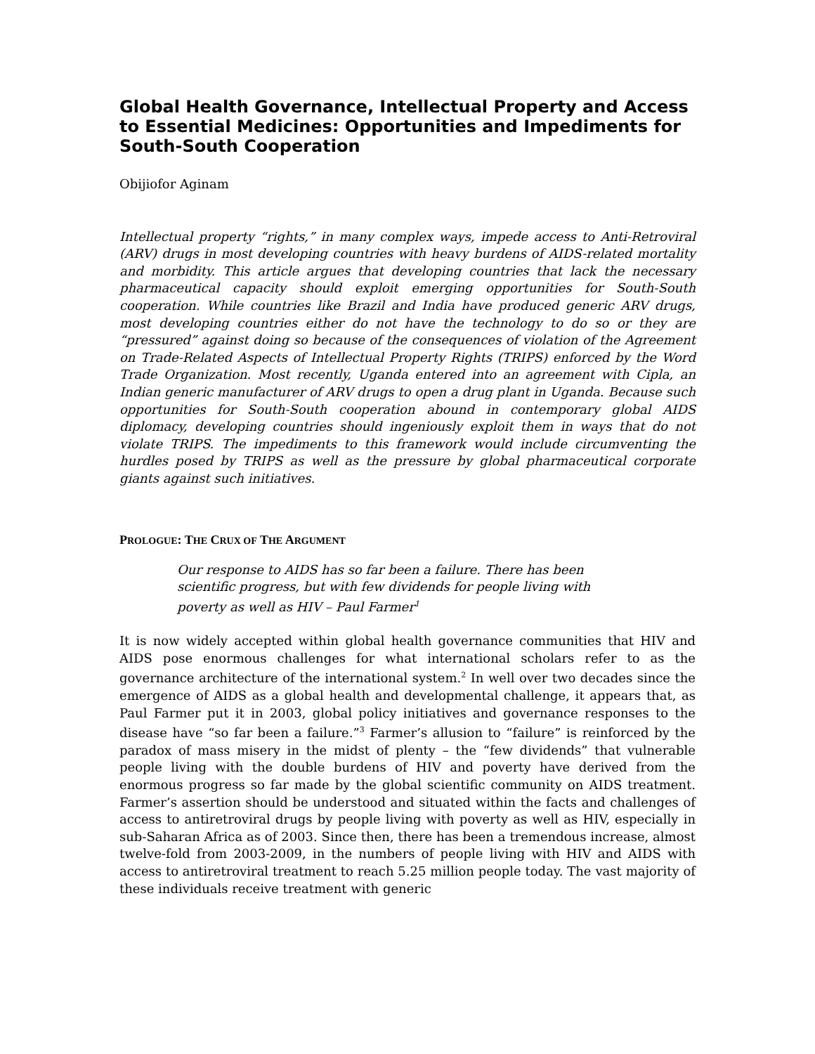Global Health Governance, Intellectual Property and Access to Essential Medicines: Opportunities and Impediments for South-South Cooperation
Obijiofor Aginam
Intellectual property “rights,” in many complex ways, impede access to Anti-Retroviral (ARV) drugs in most developing countries with heavy burdens of AIDS-related mortality and morbidity. This article argues that developing countries that lack the necessary pharmaceutical capacity should exploit emerging opportunities for South-South cooperation. While countries like Brazil and India have produced generic ARV drugs, most developing countries either do not have the technology to do so or they are “pressured” against doing so because of the consequences of violation of the Agreement on Trade-Related Aspects of Intellectual Property Rights (TRIPS) enforced by the Word Trade Organization. Most recently, Uganda entered into an agreement with Cipla, an Indian generic manufacturer of ARV drugs to open a drug plant in Uganda. Because such opportunities for South-South cooperation abound in contemporary global AIDS diplomacy, developing countries should ingeniously exploit them in ways that do not violate TRIPS. The impediments to this framework would include circumventing the hurdles posed by TRIPS as well as the pressure by global pharmaceutical corporate giants against such initiatives.
PROLOGUE: THE CRUX OF THE ARGUMENT
Our response to AIDS has so far been a failure. There has been scientific progress, but with few dividends for people living with poverty as well as HIV – Paul Farmer<sup>1</sup>
It is now widely accepted within global health governance communities that HIV and AIDS pose enormous challenges for what international scholars refer to as the governance architecture of the international system.<sup>2</sup> In well over two decades since the emergence of AIDS as a global health and developmental challenge, it appears that, as Paul Farmer put it in 2003, global policy initiatives and governance responses to the disease have “so far been a failure.”<sup>3</sup> Farmer’s allusion to “failure” is reinforced by the paradox of mass misery in the midst of plenty – the “few dividends” that vulnerable people living with the double burdens of HIV and poverty have derived from the enormous progress so far made by the global scientific community on AIDS treatment. Farmer’s assertion should be understood and situated within the facts and challenges of access to antiretroviral drugs by people living with poverty as well as HIV, especially in sub-Saharan Africa as of 2003. Since then, there has been a tremendous increase, almost twelve-fold from 2003-2009, in the numbers of people living with HIV and AIDS with access to antiretroviral treatment to reach 5.25 million people today. The vast majority of these individuals receive treatment with generic